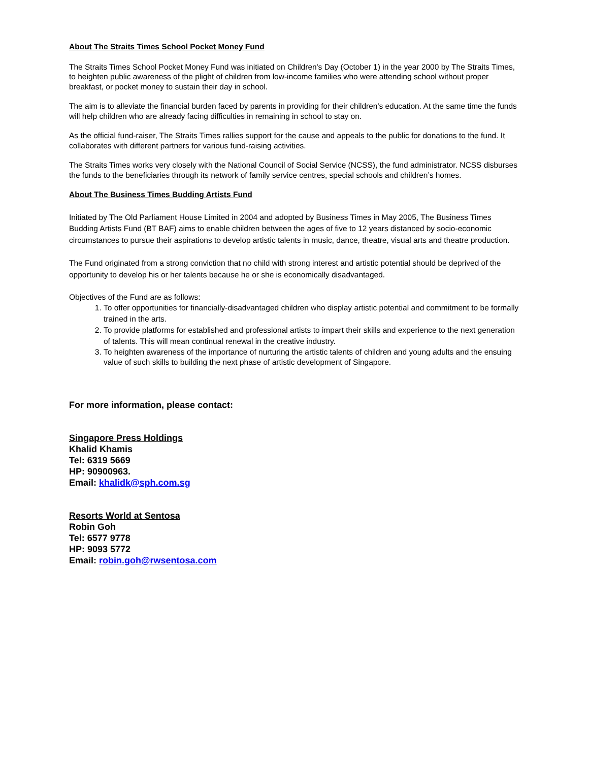About The Straits Times School Pocket Money Fund
The Straits Times School Pocket Money Fund was initiated on Children's Day (October 1) in the year 2000 by The Straits Times, to heighten public awareness of the plight of children from low-income families who were attending school without proper breakfast, or pocket money to sustain their day in school.
The aim is to alleviate the financial burden faced by parents in providing for their children's education. At the same time the funds will help children who are already facing difficulties in remaining in school to stay on.
As the official fund-raiser, The Straits Times rallies support for the cause and appeals to the public for donations to the fund. It collaborates with different partners for various fund-raising activities.
The Straits Times works very closely with the National Council of Social Service (NCSS), the fund administrator. NCSS disburses the funds to the beneficiaries through its network of family service centres, special schools and children’s homes.
About The Business Times Budding Artists Fund
Initiated by The Old Parliament House Limited in 2004 and adopted by Business Times in May 2005, The Business Times Budding Artists Fund (BT BAF) aims to enable children between the ages of five to 12 years distanced by socio-economic circumstances to pursue their aspirations to develop artistic talents in music, dance, theatre, visual arts and theatre production.
The Fund originated from a strong conviction that no child with strong interest and artistic potential should be deprived of the opportunity to develop his or her talents because he or she is economically disadvantaged.
Objectives of the Fund are as follows:
1. To offer opportunities for financially-disadvantaged children who display artistic potential and commitment to be formally trained in the arts.
2. To provide platforms for established and professional artists to impart their skills and experience to the next generation of talents. This will mean continual renewal in the creative industry.
3. To heighten awareness of the importance of nurturing the artistic talents of children and young adults and the ensuing value of such skills to building the next phase of artistic development of Singapore.
For more information, please contact:
Singapore Press Holdings
Khalid Khamis
Tel: 6319 5669
HP: 90900963.
Email: khalidk@sph.com.sg
Resorts World at Sentosa
Robin Goh
Tel: 6577 9778
HP: 9093 5772
Email: robin.goh@rwsentosa.com